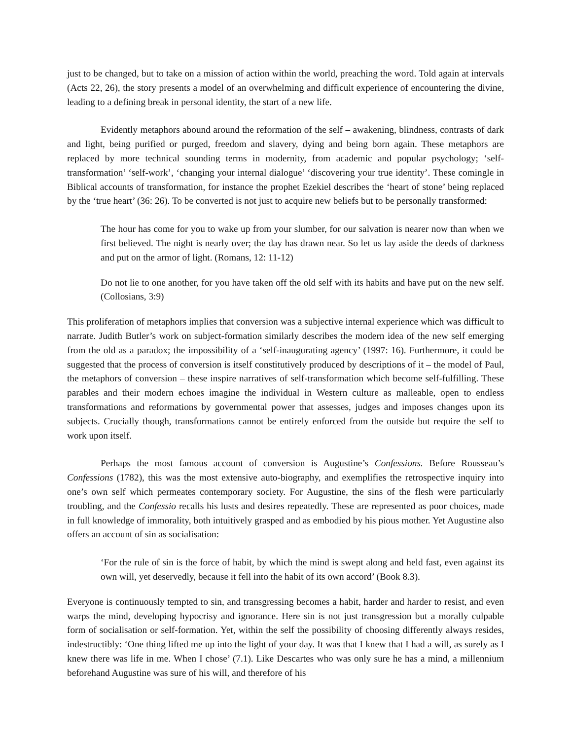just to be changed, but to take on a mission of action within the world, preaching the word. Told again at intervals (Acts 22, 26), the story presents a model of an overwhelming and difficult experience of encountering the divine, leading to a defining break in personal identity, the start of a new life.
Evidently metaphors abound around the reformation of the self – awakening, blindness, contrasts of dark and light, being purified or purged, freedom and slavery, dying and being born again. These metaphors are replaced by more technical sounding terms in modernity, from academic and popular psychology; ‘self-transformation’ ‘self-work’, ‘changing your internal dialogue’ ‘discovering your true identity’. These comingle in Biblical accounts of transformation, for instance the prophet Ezekiel describes the ‘heart of stone’ being replaced by the ‘true heart’ (36: 26). To be converted is not just to acquire new beliefs but to be personally transformed:
The hour has come for you to wake up from your slumber, for our salvation is nearer now than when we first believed. The night is nearly over; the day has drawn near. So let us lay aside the deeds of darkness and put on the armor of light. (Romans, 12: 11-12)
Do not lie to one another, for you have taken off the old self with its habits and have put on the new self. (Collosians, 3:9)
This proliferation of metaphors implies that conversion was a subjective internal experience which was difficult to narrate. Judith Butler’s work on subject-formation similarly describes the modern idea of the new self emerging from the old as a paradox; the impossibility of a ‘self-inaugurating agency’ (1997: 16). Furthermore, it could be suggested that the process of conversion is itself constitutively produced by descriptions of it – the model of Paul, the metaphors of conversion – these inspire narratives of self-transformation which become self-fulfilling. These parables and their modern echoes imagine the individual in Western culture as malleable, open to endless transformations and reformations by governmental power that assesses, judges and imposes changes upon its subjects. Crucially though, transformations cannot be entirely enforced from the outside but require the self to work upon itself.
Perhaps the most famous account of conversion is Augustine’s Confessions. Before Rousseau’s Confessions (1782), this was the most extensive auto-biography, and exemplifies the retrospective inquiry into one’s own self which permeates contemporary society. For Augustine, the sins of the flesh were particularly troubling, and the Confessio recalls his lusts and desires repeatedly. These are represented as poor choices, made in full knowledge of immorality, both intuitively grasped and as embodied by his pious mother. Yet Augustine also offers an account of sin as socialisation:
‘For the rule of sin is the force of habit, by which the mind is swept along and held fast, even against its own will, yet deservedly, because it fell into the habit of its own accord’ (Book 8.3).
Everyone is continuously tempted to sin, and transgressing becomes a habit, harder and harder to resist, and even warps the mind, developing hypocrisy and ignorance. Here sin is not just transgression but a morally culpable form of socialisation or self-formation. Yet, within the self the possibility of choosing differently always resides, indestructibly: ‘One thing lifted me up into the light of your day. It was that I knew that I had a will, as surely as I knew there was life in me. When I chose’ (7.1). Like Descartes who was only sure he has a mind, a millennium beforehand Augustine was sure of his will, and therefore of his